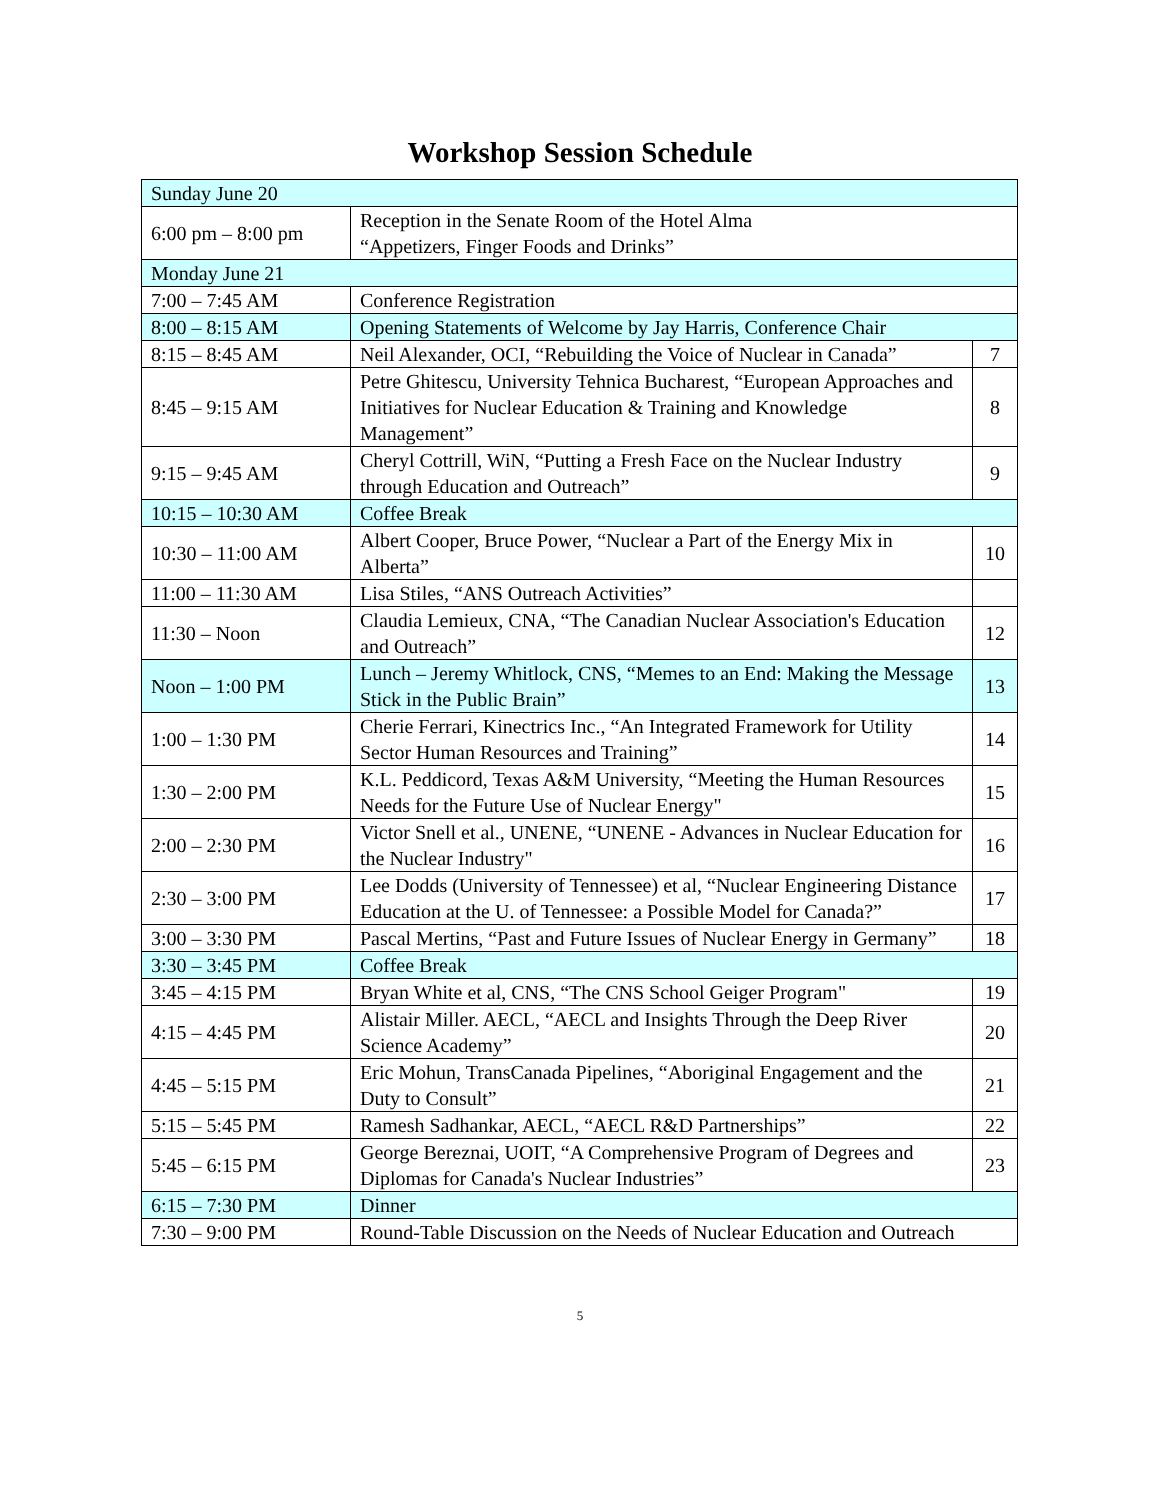Workshop Session Schedule
| Sunday June 20 | | |
| 6:00 pm – 8:00 pm | Reception in the Senate Room of the Hotel Alma “Appetizers, Finger Foods and Drinks” | |
| Monday June 21 | | |
| 7:00 – 7:45 AM | Conference Registration | |
| 8:00 – 8:15 AM | Opening Statements of Welcome by Jay Harris, Conference Chair | |
| 8:15 – 8:45 AM | Neil Alexander, OCI, “Rebuilding the Voice of Nuclear in Canada” | 7 |
| 8:45 – 9:15 AM | Petre Ghitescu, University Tehnica Bucharest, “European Approaches and Initiatives for Nuclear Education & Training and Knowledge Management” | 8 |
| 9:15 – 9:45 AM | Cheryl Cottrill, WiN, “Putting a Fresh Face on the Nuclear Industry through Education and Outreach” | 9 |
| 10:15 – 10:30 AM | Coffee Break | |
| 10:30 – 11:00 AM | Albert Cooper, Bruce Power, “Nuclear a Part of the Energy Mix in Alberta” | 10 |
| 11:00 – 11:30 AM | Lisa Stiles, “ANS Outreach Activities” | |
| 11:30 – Noon | Claudia Lemieux, CNA, “The Canadian Nuclear Association's Education and Outreach” | 12 |
| Noon – 1:00 PM | Lunch – Jeremy Whitlock, CNS, “Memes to an End: Making the Message Stick in the Public Brain” | 13 |
| 1:00 – 1:30 PM | Cherie Ferrari, Kinectrics Inc., “An Integrated Framework for Utility Sector Human Resources and Training” | 14 |
| 1:30 – 2:00 PM | K.L. Peddicord, Texas A&M University, “Meeting the Human Resources Needs for the Future Use of Nuclear Energy" | 15 |
| 2:00 – 2:30 PM | Victor Snell et al., UNENE, “UNENE - Advances in Nuclear Education for the Nuclear Industry" | 16 |
| 2:30 – 3:00 PM | Lee Dodds (University of Tennessee) et al, “Nuclear Engineering Distance Education at the U. of Tennessee: a Possible Model for Canada?” | 17 |
| 3:00 – 3:30 PM | Pascal Mertins, “Past and Future Issues of Nuclear Energy in Germany” | 18 |
| 3:30 – 3:45 PM | Coffee Break | |
| 3:45 – 4:15 PM | Bryan White et al, CNS, “The CNS School Geiger Program" | 19 |
| 4:15 – 4:45 PM | Alistair Miller. AECL, “AECL and Insights Through the Deep River Science Academy” | 20 |
| 4:45 – 5:15 PM | Eric Mohun, TransCanada Pipelines, “Aboriginal Engagement and the Duty to Consult” | 21 |
| 5:15 – 5:45 PM | Ramesh Sadhankar, AECL, “AECL R&D Partnerships” | 22 |
| 5:45 – 6:15 PM | George Bereznai, UOIT, “A Comprehensive Program of Degrees and Diplomas for Canada's Nuclear Industries” | 23 |
| 6:15 – 7:30 PM | Dinner | |
| 7:30 – 9:00 PM | Round-Table Discussion on the Needs of Nuclear Education and Outreach | |
5